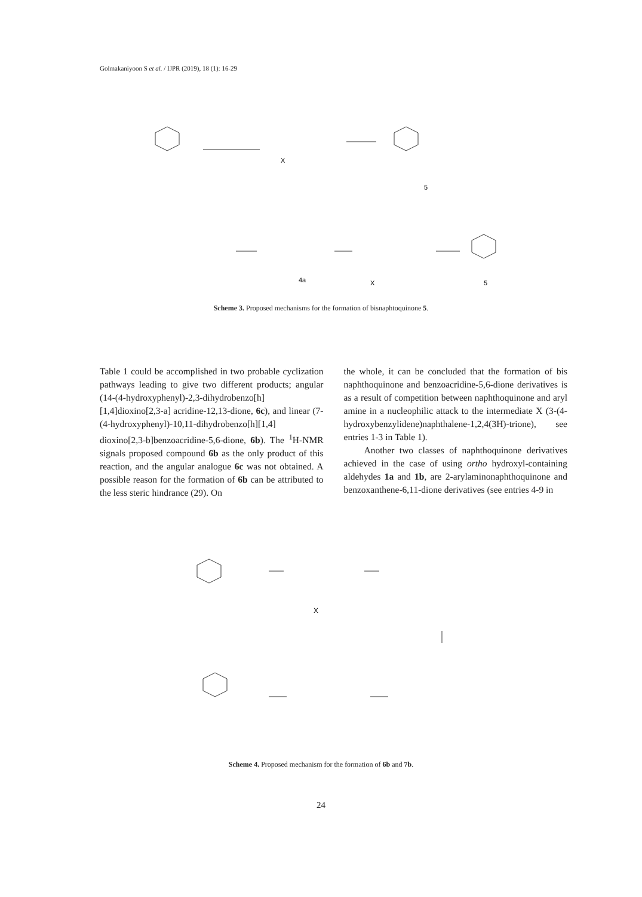Golmakaniyoon S et al. / IJPR (2019), 18 (1): 16-29
X
5
4a
X
5
Scheme 3. Proposed mechanisms for the formation of bisnaphtoquinone 5.
Table 1 could be accomplished in two probable cyclization pathways leading to give two different products; angular (14-(4-hydroxyphenyl)-2,3-dihydrobenzo[h][1,4]dioxino[2,3-a] acridine-12,13-dione, 6c), and linear (7-(4-hydroxyphenyl)-10,11-dihydrobenzo[h][1,4] dioxino[2,3-b]benzoacridine-5,6-dione, 6b). The <sup>1</sup>H-NMR signals proposed compound 6b as the only product of this reaction, and the angular analogue 6c was not obtained. A possible reason for the formation of 6b can be attributed to the less steric hindrance (29). On
the whole, it can be concluded that the formation of bis naphthoquinone and benzoacridine-5,6-dione derivatives is as a result of competition between naphthoquinone and aryl amine in a nucleophilic attack to the intermediate X (3-(4-hydroxybenzylidene)naphthalene-1,2,4(3H)-trione), see entries 1-3 in Table 1).
Another two classes of naphthoquinone derivatives achieved in the case of using ortho hydroxyl-containing aldehydes 1a and 1b, are 2-arylaminonaphthoquinone and benzoxanthene-6,11-dione derivatives (see entries 4-9 in
X
Scheme 4. Proposed mechanism for the formation of 6b and 7b.
24